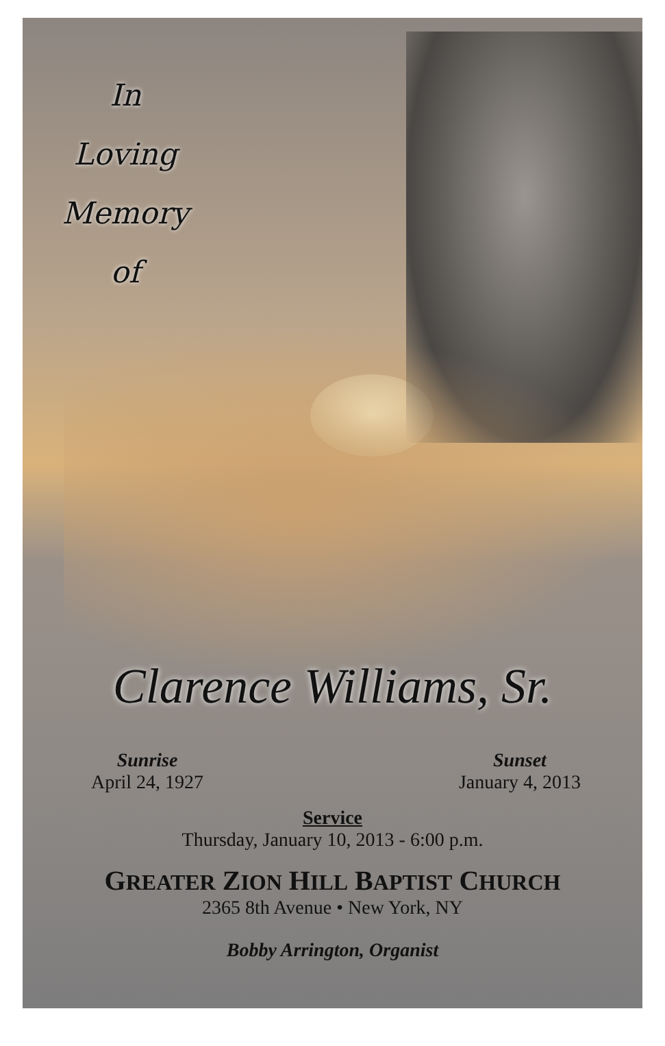In
Loving
Memory
of
Clarence Williams, Sr.
Sunrise
April 24, 1927
Sunset
January 4, 2013
Service
Thursday, January 10, 2013 - 6:00 p.m.
GREATER ZION HILL BAPTIST CHURCH
2365 8th Avenue • New York, NY
Bobby Arrington, Organist